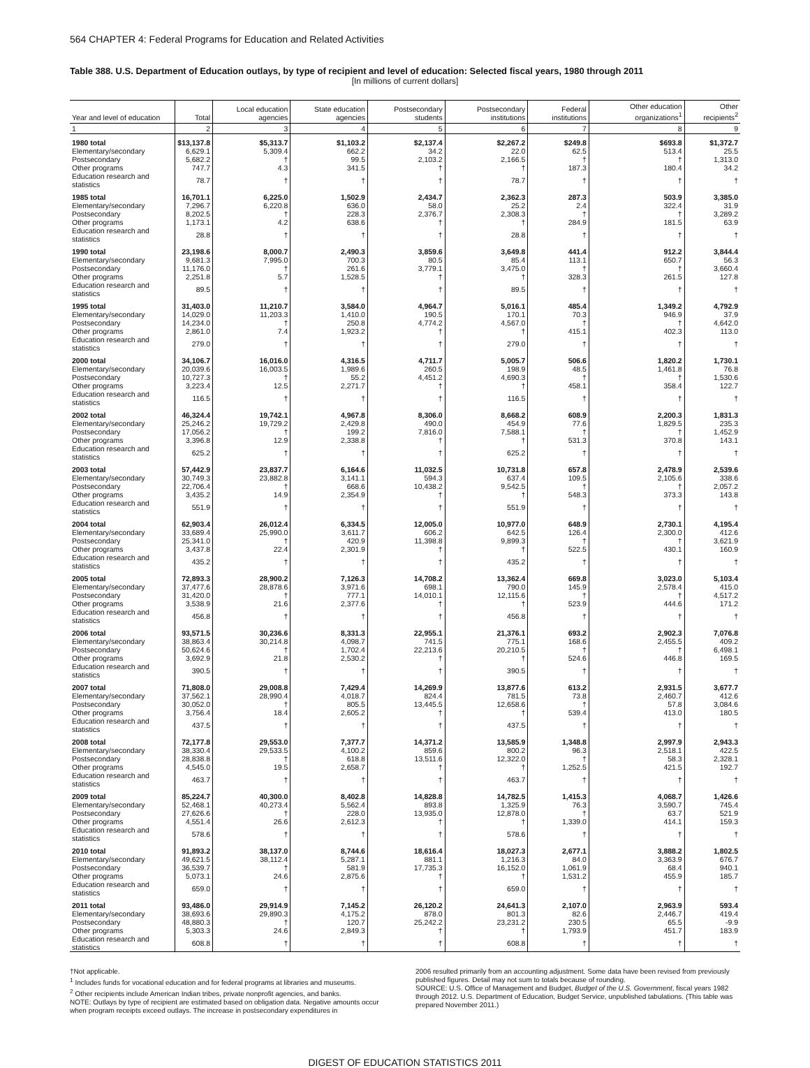564 CHAPTER 4: Federal Programs for Education and Related Activities
Table 388. U.S. Department of Education outlays, by type of recipient and level of education: Selected fiscal years, 1980 through 2011
[In millions of current dollars]
| Year and level of education | Total | Local education agencies | State education agencies | Postsecondary students | Postsecondary institutions | Federal institutions | Other education organizations<sup>1</sup> | Other recipients<sup>2</sup> |
| --- | --- | --- | --- | --- | --- | --- | --- | --- |
| 1 | 2 | 3 | 4 | 5 | 6 | 7 | 8 | 9 |
| 1980 total | $13,137.8 | $5,313.7 | $1,103.2 | $2,137.4 | $2,267.2 | $249.8 | $693.8 | $1,372.7 |
| Elementary/secondary | 6,629.1 | 5,309.4 | 662.2 | 34.2 | 22.0 | 62.5 | 513.4 | 25.5 |
| Postsecondary | 5,682.2 | † | 99.5 | 2,103.2 | 2,166.5 | † | † | 1,313.0 |
| Other programs | 747.7 | 4.3 | 341.5 | † | † | 187.3 | 180.4 | 34.2 |
| Education research and statistics | 78.7 | † | † | † | 78.7 | † | † | † |
| 1985 total | 16,701.1 | 6,225.0 | 1,502.9 | 2,434.7 | 2,362.3 | 287.3 | 503.9 | 3,385.0 |
| Elementary/secondary | 7,296.7 | 6,220.8 | 636.0 | 58.0 | 25.2 | 2.4 | 322.4 | 31.9 |
| Postsecondary | 8,202.5 | † | 228.3 | 2,376.7 | 2,308.3 | † | † | 3,289.2 |
| Other programs | 1,173.1 | 4.2 | 638.6 | † | † | 284.9 | 181.5 | 63.9 |
| Education research and statistics | 28.8 | † | † | † | 28.8 | † | † | † |
| 1990 total | 23,198.6 | 8,000.7 | 2,490.3 | 3,859.6 | 3,649.8 | 441.4 | 912.2 | 3,844.4 |
| Elementary/secondary | 9,681.3 | 7,995.0 | 700.3 | 80.5 | 85.4 | 113.1 | 650.7 | 56.3 |
| Postsecondary | 11,176.0 | † | 261.6 | 3,779.1 | 3,475.0 | † | † | 3,660.4 |
| Other programs | 2,251.8 | 5.7 | 1,528.5 | † | † | 328.3 | 261.5 | 127.8 |
| Education research and statistics | 89.5 | † | † | † | 89.5 | † | † | † |
| 1995 total | 31,403.0 | 11,210.7 | 3,584.0 | 4,964.7 | 5,016.1 | 485.4 | 1,349.2 | 4,792.9 |
| Elementary/secondary | 14,029.0 | 11,203.3 | 1,410.0 | 190.5 | 170.1 | 70.3 | 946.9 | 37.9 |
| Postsecondary | 14,234.0 | † | 250.8 | 4,774.2 | 4,567.0 | † | † | 4,642.0 |
| Other programs | 2,861.0 | 7.4 | 1,923.2 | † | † | 415.1 | 402.3 | 113.0 |
| Education research and statistics | 279.0 | † | † | † | 279.0 | † | † | † |
| 2000 total | 34,106.7 | 16,016.0 | 4,316.5 | 4,711.7 | 5,005.7 | 506.6 | 1,820.2 | 1,730.1 |
| Elementary/secondary | 20,039.6 | 16,003.5 | 1,989.6 | 260.5 | 198.9 | 48.5 | 1,461.8 | 76.8 |
| Postsecondary | 10,727.3 | † | 55.2 | 4,451.2 | 4,690.3 | † | † | 1,530.6 |
| Other programs | 3,223.4 | 12.5 | 2,271.7 | † | † | 458.1 | 358.4 | 122.7 |
| Education research and statistics | 116.5 | † | † | † | 116.5 | † | † | † |
| 2002 total | 46,324.4 | 19,742.1 | 4,967.8 | 8,306.0 | 8,668.2 | 608.9 | 2,200.3 | 1,831.3 |
| Elementary/secondary | 25,246.2 | 19,729.2 | 2,429.8 | 490.0 | 454.9 | 77.6 | 1,829.5 | 235.3 |
| Postsecondary | 17,056.2 | † | 199.2 | 7,816.0 | 7,588.1 | † | † | 1,452.9 |
| Other programs | 3,396.8 | 12.9 | 2,338.8 | † | † | 531.3 | 370.8 | 143.1 |
| Education research and statistics | 625.2 | † | † | † | 625.2 | † | † | † |
| 2003 total | 57,442.9 | 23,837.7 | 6,164.6 | 11,032.5 | 10,731.8 | 657.8 | 2,478.9 | 2,539.6 |
| Elementary/secondary | 30,749.3 | 23,882.8 | 3,141.1 | 594.3 | 637.4 | 109.5 | 2,105.6 | 338.6 |
| Postsecondary | 22,706.4 | † | 668.6 | 10,438.2 | 9,542.5 | † | † | 2,057.2 |
| Other programs | 3,435.2 | 14.9 | 2,354.9 | † | † | 548.3 | 373.3 | 143.8 |
| Education research and statistics | 551.9 | † | † | † | 551.9 | † | † | † |
| 2004 total | 62,903.4 | 26,012.4 | 6,334.5 | 12,005.0 | 10,977.0 | 648.9 | 2,730.1 | 4,195.4 |
| Elementary/secondary | 33,689.4 | 25,990.0 | 3,611.7 | 606.2 | 642.5 | 126.4 | 2,300.0 | 412.6 |
| Postsecondary | 25,341.0 | † | 420.9 | 11,398.8 | 9,899.3 | † | † | 3,621.9 |
| Other programs | 3,437.8 | 22.4 | 2,301.9 | † | † | 522.5 | 430.1 | 160.9 |
| Education research and statistics | 435.2 | † | † | † | 435.2 | † | † | † |
| 2005 total | 72,893.3 | 28,900.2 | 7,126.3 | 14,708.2 | 13,362.4 | 669.8 | 3,023.0 | 5,103.4 |
| Elementary/secondary | 37,477.6 | 28,878.6 | 3,971.6 | 698.1 | 790.0 | 145.9 | 2,578.4 | 415.0 |
| Postsecondary | 31,420.0 | † | 777.1 | 14,010.1 | 12,115.6 | † | † | 4,517.2 |
| Other programs | 3,538.9 | 21.6 | 2,377.6 | † | † | 523.9 | 444.6 | 171.2 |
| Education research and statistics | 456.8 | † | † | † | 456.8 | † | † | † |
| 2006 total | 93,571.5 | 30,236.6 | 8,331.3 | 22,955.1 | 21,376.1 | 693.2 | 2,902.3 | 7,076.8 |
| Elementary/secondary | 38,863.4 | 30,214.8 | 4,098.7 | 741.5 | 775.1 | 168.6 | 2,455.5 | 409.2 |
| Postsecondary | 50,624.6 | † | 1,702.4 | 22,213.6 | 20,210.5 | † | † | 6,498.1 |
| Other programs | 3,692.9 | 21.8 | 2,530.2 | † | † | 524.6 | 446.8 | 169.5 |
| Education research and statistics | 390.5 | † | † | † | 390.5 | † | † | † |
| 2007 total | 71,808.0 | 29,008.8 | 7,429.4 | 14,269.9 | 13,877.6 | 613.2 | 2,931.5 | 3,677.7 |
| Elementary/secondary | 37,562.1 | 28,990.4 | 4,018.7 | 824.4 | 781.5 | 73.8 | 2,460.7 | 412.6 |
| Postsecondary | 30,052.0 | † | 805.5 | 13,445.5 | 12,658.6 | † | 57.8 | 3,084.6 |
| Other programs | 3,756.4 | 18.4 | 2,605.2 | † | † | 539.4 | 413.0 | 180.5 |
| Education research and statistics | 437.5 | † | † | † | 437.5 | † | † | † |
| 2008 total | 72,177.8 | 29,553.0 | 7,377.7 | 14,371.2 | 13,585.9 | 1,348.8 | 2,997.9 | 2,943.3 |
| Elementary/secondary | 38,330.4 | 29,533.5 | 4,100.2 | 859.6 | 800.2 | 96.3 | 2,518.1 | 422.5 |
| Postsecondary | 28,838.8 | † | 618.8 | 13,511.6 | 12,322.0 | † | 58.3 | 2,328.1 |
| Other programs | 4,545.0 | 19.5 | 2,658.7 | † | † | 1,252.5 | 421.5 | 192.7 |
| Education research and statistics | 463.7 | † | † | † | 463.7 | † | † | † |
| 2009 total | 85,224.7 | 40,300.0 | 8,402.8 | 14,828.8 | 14,782.5 | 1,415.3 | 4,068.7 | 1,426.6 |
| Elementary/secondary | 52,468.1 | 40,273.4 | 5,562.4 | 893.8 | 1,325.9 | 76.3 | 3,590.7 | 745.4 |
| Postsecondary | 27,626.6 | † | 228.0 | 13,935.0 | 12,878.0 | † | 63.7 | 521.9 |
| Other programs | 4,551.4 | 26.6 | 2,612.3 | † | † | 1,339.0 | 414.1 | 159.3 |
| Education research and statistics | 578.6 | † | † | † | 578.6 | † | † | † |
| 2010 total | 91,893.2 | 38,137.0 | 8,744.6 | 18,616.4 | 18,027.3 | 2,677.1 | 3,888.2 | 1,802.5 |
| Elementary/secondary | 49,621.5 | 38,112.4 | 5,287.1 | 881.1 | 1,216.3 | 84.0 | 3,363.9 | 676.7 |
| Postsecondary | 36,539.7 | † | 581.9 | 17,735.3 | 16,152.0 | 1,061.9 | 68.4 | 940.1 |
| Other programs | 5,073.1 | 24.6 | 2,875.6 | † | † | 1,531.2 | 455.9 | 185.7 |
| Education research and statistics | 659.0 | † | † | † | 659.0 | † | † | † |
| 2011 total | 93,486.0 | 29,914.9 | 7,145.2 | 26,120.2 | 24,641.3 | 2,107.0 | 2,963.9 | 593.4 |
| Elementary/secondary | 38,693.6 | 29,890.3 | 4,175.2 | 878.0 | 801.3 | 82.6 | 2,446.7 | 419.4 |
| Postsecondary | 48,880.3 | † | 120.7 | 25,242.2 | 23,231.2 | 230.5 | 65.5 | -9.9 |
| Other programs | 5,303.3 | 24.6 | 2,849.3 | † | † | 1,793.9 | 451.7 | 183.9 |
| Education research and statistics | 608.8 | † | † | † | 608.8 | † | † | † |
†Not applicable.
<sup>1</sup> Includes funds for vocational education and for federal programs at libraries and museums.
<sup>2</sup> Other recipients include American Indian tribes, private nonprofit agencies, and banks.
NOTE: Outlays by type of recipient are estimated based on obligation data. Negative amounts occur when program receipts exceed outlays. The increase in postsecondary expenditures in
2006 resulted primarily from an accounting adjustment. Some data have been revised from previously published figures. Detail may not sum to totals because of rounding.
SOURCE: U.S. Office of Management and Budget, Budget of the U.S. Government, fiscal years 1982 through 2012. U.S. Department of Education, Budget Service, unpublished tabulations. (This table was prepared November 2011.)
DIGEST OF EDUCATION STATISTICS 2011